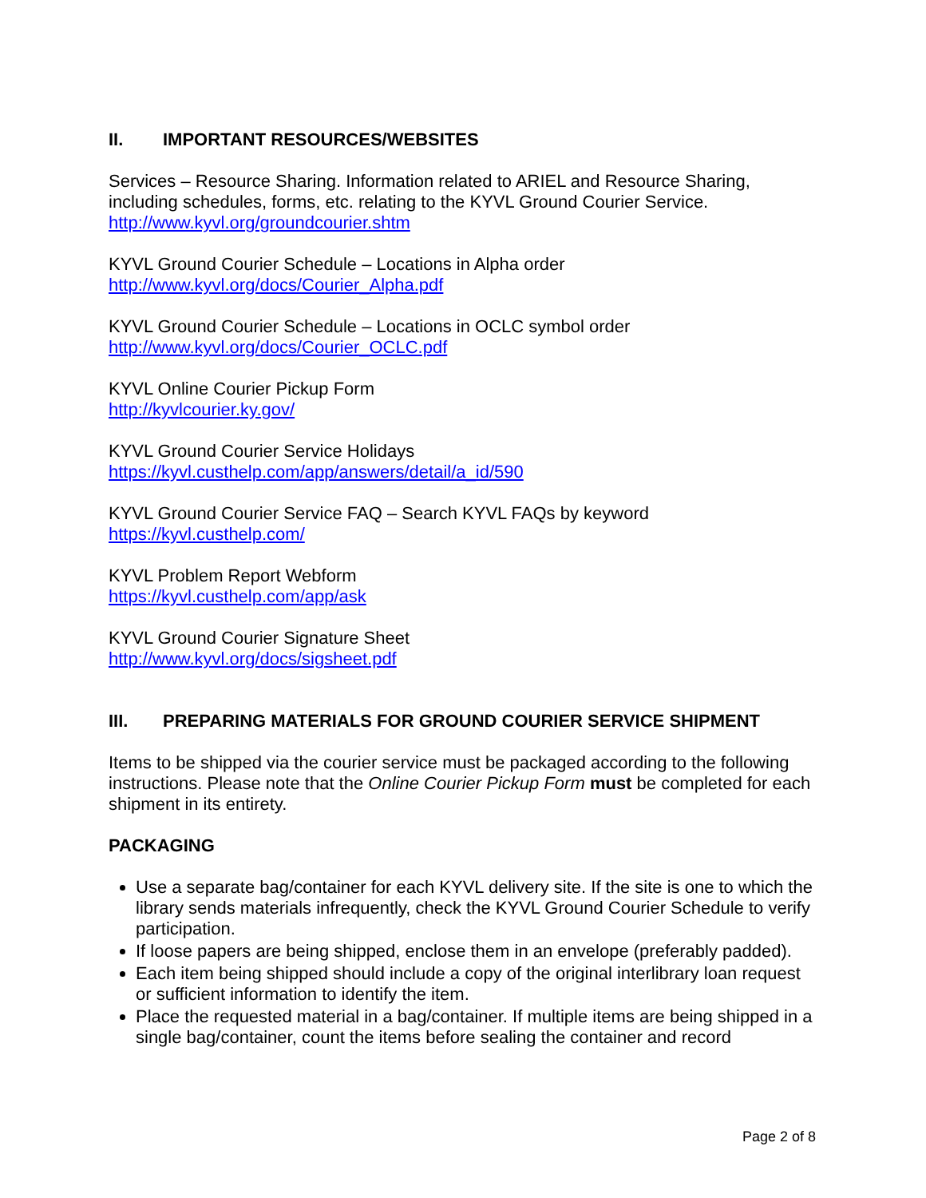II. IMPORTANT RESOURCES/WEBSITES
Services – Resource Sharing. Information related to ARIEL and Resource Sharing, including schedules, forms, etc. relating to the KYVL Ground Courier Service.
http://www.kyvl.org/groundcourier.shtm
KYVL Ground Courier Schedule – Locations in Alpha order
http://www.kyvl.org/docs/Courier_Alpha.pdf
KYVL Ground Courier Schedule – Locations in OCLC symbol order
http://www.kyvl.org/docs/Courier_OCLC.pdf
KYVL Online Courier Pickup Form
http://kyvlcourier.ky.gov/
KYVL Ground Courier Service Holidays
https://kyvl.custhelp.com/app/answers/detail/a_id/590
KYVL Ground Courier Service FAQ – Search KYVL FAQs by keyword
https://kyvl.custhelp.com/
KYVL Problem Report Webform
https://kyvl.custhelp.com/app/ask
KYVL Ground Courier Signature Sheet
http://www.kyvl.org/docs/sigsheet.pdf
III. PREPARING MATERIALS FOR GROUND COURIER SERVICE SHIPMENT
Items to be shipped via the courier service must be packaged according to the following instructions. Please note that the Online Courier Pickup Form must be completed for each shipment in its entirety.
PACKAGING
Use a separate bag/container for each KYVL delivery site. If the site is one to which the library sends materials infrequently, check the KYVL Ground Courier Schedule to verify participation.
If loose papers are being shipped, enclose them in an envelope (preferably padded).
Each item being shipped should include a copy of the original interlibrary loan request or sufficient information to identify the item.
Place the requested material in a bag/container. If multiple items are being shipped in a single bag/container, count the items before sealing the container and record
Page 2 of 8